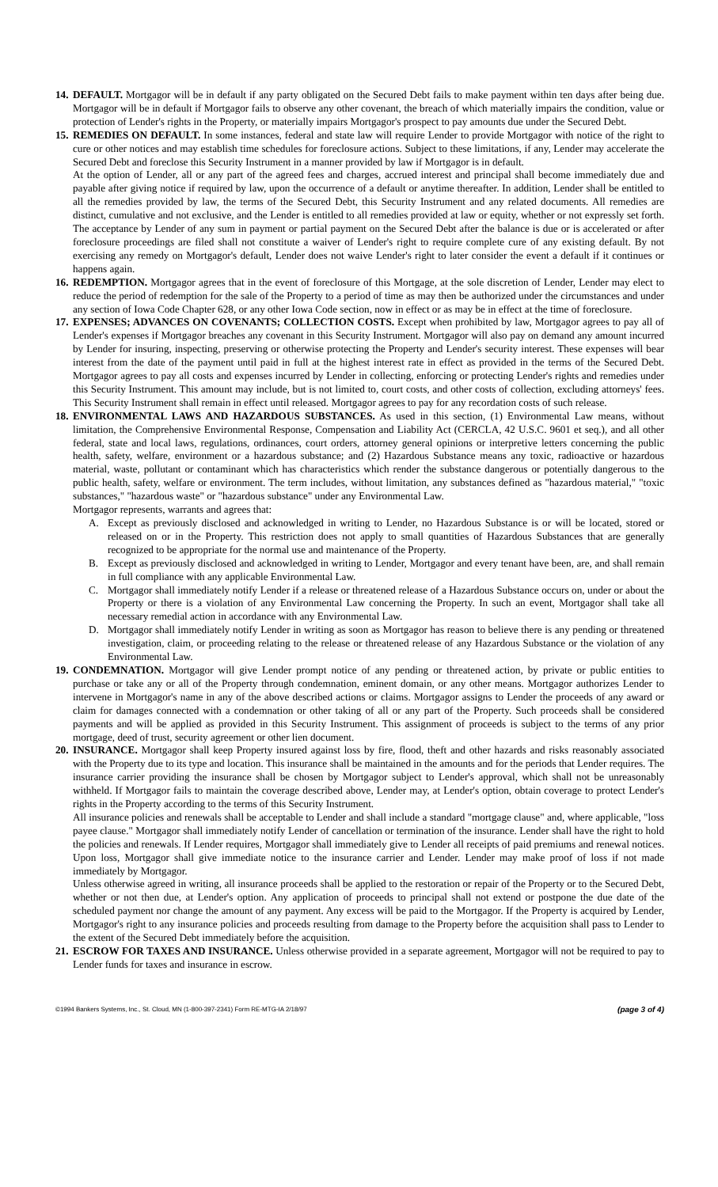14.
DEFAULT. Mortgagor will be in default if any party obligated on the Secured Debt fails to make payment within ten days after being due. Mortgagor will be in default if Mortgagor fails to observe any other covenant, the breach of which materially impairs the condition, value or protection of Lender's rights in the Property, or materially impairs Mortgagor's prospect to pay amounts due under the Secured Debt.
15.
REMEDIES ON DEFAULT. In some instances, federal and state law will require Lender to provide Mortgagor with notice of the right to cure or other notices and may establish time schedules for foreclosure actions. Subject to these limitations, if any, Lender may accelerate the Secured Debt and foreclose this Security Instrument in a manner provided by law if Mortgagor is in default.
At the option of Lender, all or any part of the agreed fees and charges, accrued interest and principal shall become immediately due and payable after giving notice if required by law, upon the occurrence of a default or anytime thereafter. In addition, Lender shall be entitled to all the remedies provided by law, the terms of the Secured Debt, this Security Instrument and any related documents. All remedies are distinct, cumulative and not exclusive, and the Lender is entitled to all remedies provided at law or equity, whether or not expressly set forth. The acceptance by Lender of any sum in payment or partial payment on the Secured Debt after the balance is due or is accelerated or after foreclosure proceedings are filed shall not constitute a waiver of Lender's right to require complete cure of any existing default. By not exercising any remedy on Mortgagor's default, Lender does not waive Lender's right to later consider the event a default if it continues or happens again.
16.
REDEMPTION. Mortgagor agrees that in the event of foreclosure of this Mortgage, at the sole discretion of Lender, Lender may elect to reduce the period of redemption for the sale of the Property to a period of time as may then be authorized under the circumstances and under any section of Iowa Code Chapter 628, or any other Iowa Code section, now in effect or as may be in effect at the time of foreclosure.
17.
EXPENSES; ADVANCES ON COVENANTS; COLLECTION COSTS. Except when prohibited by law, Mortgagor agrees to pay all of Lender's expenses if Mortgagor breaches any covenant in this Security Instrument. Mortgagor will also pay on demand any amount incurred by Lender for insuring, inspecting, preserving or otherwise protecting the Property and Lender's security interest. These expenses will bear interest from the date of the payment until paid in full at the highest interest rate in effect as provided in the terms of the Secured Debt. Mortgagor agrees to pay all costs and expenses incurred by Lender in collecting, enforcing or protecting Lender's rights and remedies under this Security Instrument. This amount may include, but is not limited to, court costs, and other costs of collection, excluding attorneys' fees. This Security Instrument shall remain in effect until released. Mortgagor agrees to pay for any recordation costs of such release.
18.
ENVIRONMENTAL LAWS AND HAZARDOUS SUBSTANCES. As used in this section, (1) Environmental Law means, without limitation, the Comprehensive Environmental Response, Compensation and Liability Act (CERCLA, 42 U.S.C. 9601 et seq.), and all other federal, state and local laws, regulations, ordinances, court orders, attorney general opinions or interpretive letters concerning the public health, safety, welfare, environment or a hazardous substance; and (2) Hazardous Substance means any toxic, radioactive or hazardous material, waste, pollutant or contaminant which has characteristics which render the substance dangerous or potentially dangerous to the public health, safety, welfare or environment. The term includes, without limitation, any substances defined as "hazardous material," "toxic substances," "hazardous waste" or "hazardous substance" under any Environmental Law.
Mortgagor represents, warrants and agrees that:
A. Except as previously disclosed and acknowledged in writing to Lender, no Hazardous Substance is or will be located, stored or released on or in the Property. This restriction does not apply to small quantities of Hazardous Substances that are generally recognized to be appropriate for the normal use and maintenance of the Property.
B. Except as previously disclosed and acknowledged in writing to Lender, Mortgagor and every tenant have been, are, and shall remain in full compliance with any applicable Environmental Law.
C. Mortgagor shall immediately notify Lender if a release or threatened release of a Hazardous Substance occurs on, under or about the Property or there is a violation of any Environmental Law concerning the Property. In such an event, Mortgagor shall take all necessary remedial action in accordance with any Environmental Law.
D. Mortgagor shall immediately notify Lender in writing as soon as Mortgagor has reason to believe there is any pending or threatened investigation, claim, or proceeding relating to the release or threatened release of any Hazardous Substance or the violation of any Environmental Law.
19.
CONDEMNATION. Mortgagor will give Lender prompt notice of any pending or threatened action, by private or public entities to purchase or take any or all of the Property through condemnation, eminent domain, or any other means. Mortgagor authorizes Lender to intervene in Mortgagor's name in any of the above described actions or claims. Mortgagor assigns to Lender the proceeds of any award or claim for damages connected with a condemnation or other taking of all or any part of the Property. Such proceeds shall be considered payments and will be applied as provided in this Security Instrument. This assignment of proceeds is subject to the terms of any prior mortgage, deed of trust, security agreement or other lien document.
20.
INSURANCE. Mortgagor shall keep Property insured against loss by fire, flood, theft and other hazards and risks reasonably associated with the Property due to its type and location. This insurance shall be maintained in the amounts and for the periods that Lender requires. The insurance carrier providing the insurance shall be chosen by Mortgagor subject to Lender's approval, which shall not be unreasonably withheld. If Mortgagor fails to maintain the coverage described above, Lender may, at Lender's option, obtain coverage to protect Lender's rights in the Property according to the terms of this Security Instrument.
All insurance policies and renewals shall be acceptable to Lender and shall include a standard "mortgage clause" and, where applicable, "loss payee clause." Mortgagor shall immediately notify Lender of cancellation or termination of the insurance. Lender shall have the right to hold the policies and renewals. If Lender requires, Mortgagor shall immediately give to Lender all receipts of paid premiums and renewal notices. Upon loss, Mortgagor shall give immediate notice to the insurance carrier and Lender. Lender may make proof of loss if not made immediately by Mortgagor.
Unless otherwise agreed in writing, all insurance proceeds shall be applied to the restoration or repair of the Property or to the Secured Debt, whether or not then due, at Lender's option. Any application of proceeds to principal shall not extend or postpone the due date of the scheduled payment nor change the amount of any payment. Any excess will be paid to the Mortgagor. If the Property is acquired by Lender, Mortgagor's right to any insurance policies and proceeds resulting from damage to the Property before the acquisition shall pass to Lender to the extent of the Secured Debt immediately before the acquisition.
21.
ESCROW FOR TAXES AND INSURANCE. Unless otherwise provided in a separate agreement, Mortgagor will not be required to pay to Lender funds for taxes and insurance in escrow.
©1994 Bankers Systems, Inc., St. Cloud, MN (1-800-397-2341) Form RE-MTG-IA 2/18/97 (page 3 of 4)